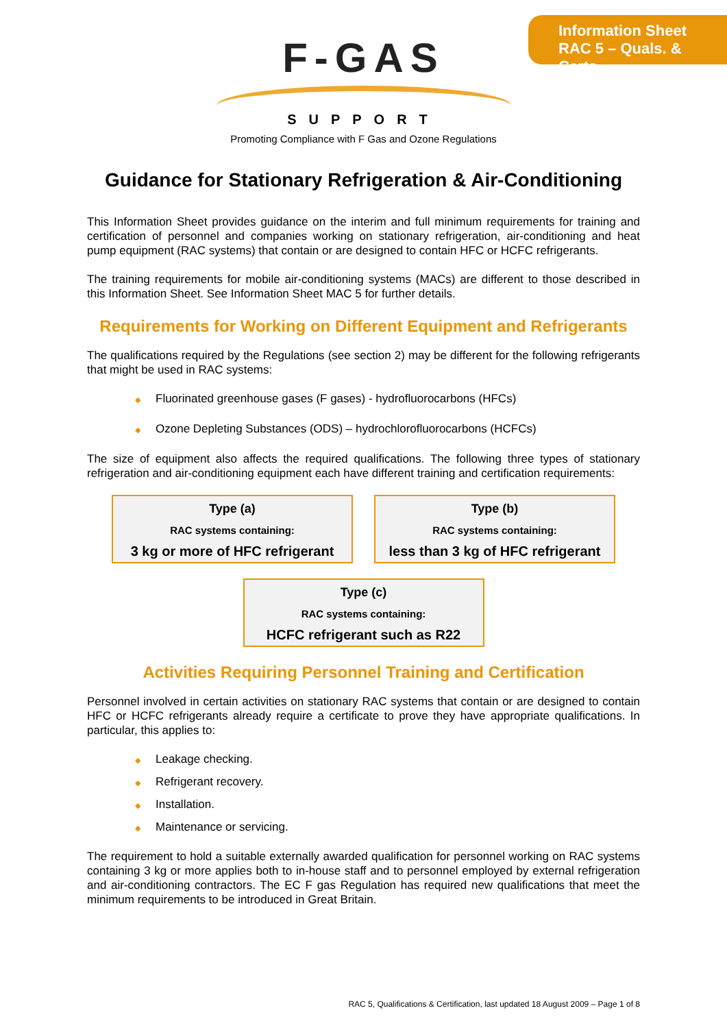Information Sheet
RAC 5 – Quals. & Certs.
F-GAS
SUPPORT
Promoting Compliance with F Gas and Ozone Regulations
Guidance for Stationary Refrigeration & Air-Conditioning
This Information Sheet provides guidance on the interim and full minimum requirements for training and certification of personnel and companies working on stationary refrigeration, air-conditioning and heat pump equipment (RAC systems) that contain or are designed to contain HFC or HCFC refrigerants.
The training requirements for mobile air-conditioning systems (MACs) are different to those described in this Information Sheet. See Information Sheet MAC 5 for further details.
Requirements for Working on Different Equipment and Refrigerants
The qualifications required by the Regulations (see section 2) may be different for the following refrigerants that might be used in RAC systems:
◆ Fluorinated greenhouse gases (F gases) - hydrofluorocarbons (HFCs)
◆ Ozone Depleting Substances (ODS) – hydrochlorofluorocarbons (HCFCs)
The size of equipment also affects the required qualifications. The following three types of stationary refrigeration and air-conditioning equipment each have different training and certification requirements:
Type (a)
RAC systems containing:
3 kg or more of HFC refrigerant
Type (b)
RAC systems containing:
less than 3 kg of HFC refrigerant
Type (c)
RAC systems containing:
HCFC refrigerant such as R22
Activities Requiring Personnel Training and Certification
Personnel involved in certain activities on stationary RAC systems that contain or are designed to contain HFC or HCFC refrigerants already require a certificate to prove they have appropriate qualifications. In particular, this applies to:
◆ Leakage checking.
◆ Refrigerant recovery.
◆ Installation.
◆ Maintenance or servicing.
The requirement to hold a suitable externally awarded qualification for personnel working on RAC systems containing 3 kg or more applies both to in-house staff and to personnel employed by external refrigeration and air-conditioning contractors. The EC F gas Regulation has required new qualifications that meet the minimum requirements to be introduced in Great Britain.
RAC 5, Qualifications & Certification, last updated 18 August 2009 – Page 1 of 8